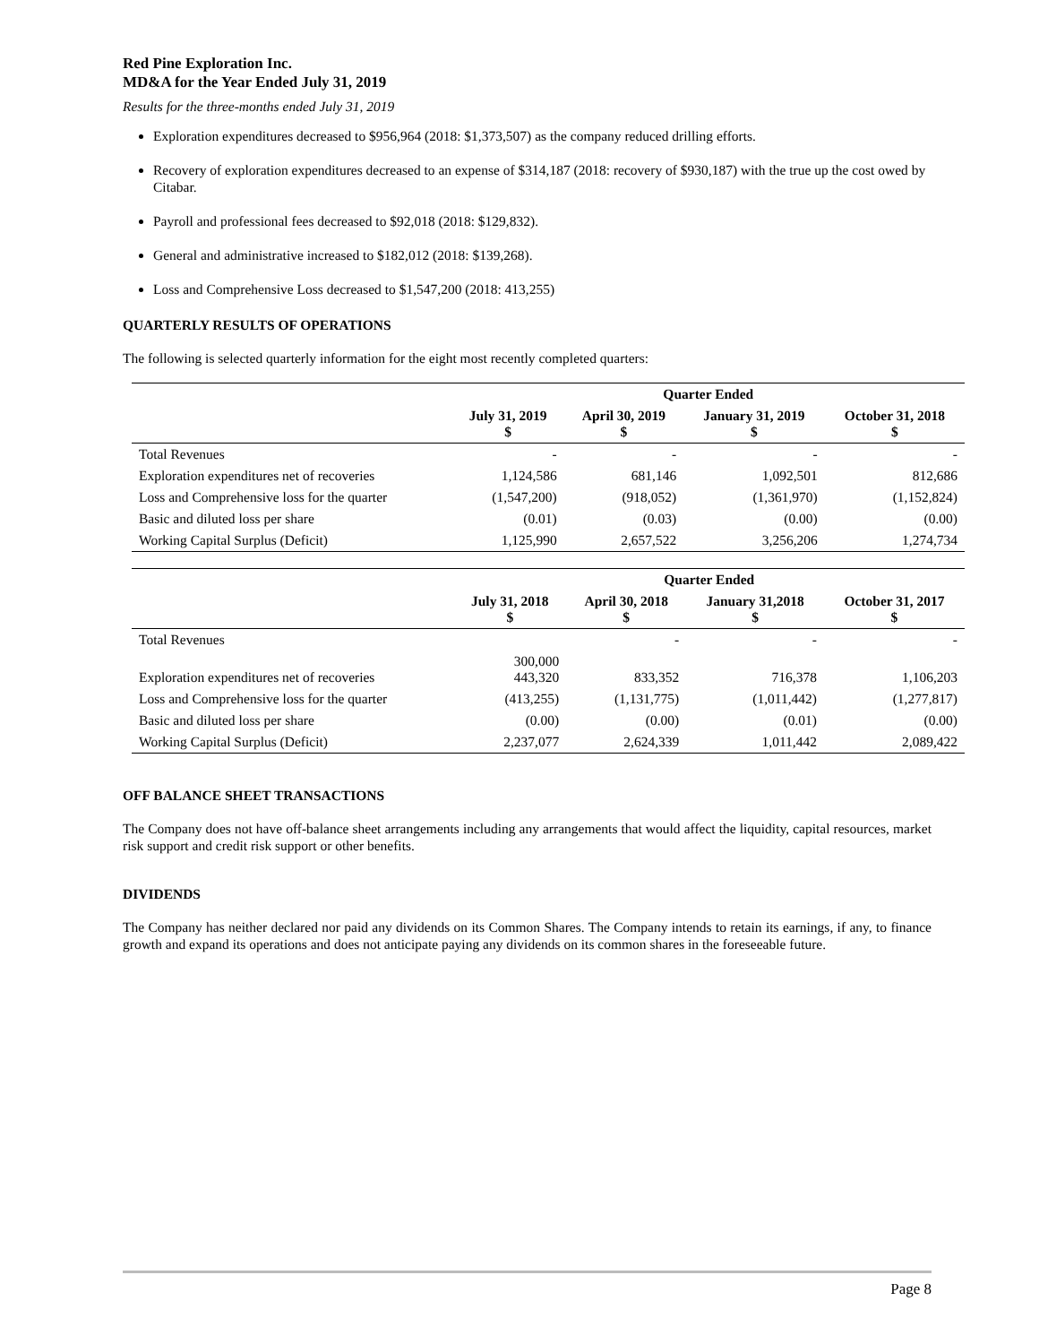Red Pine Exploration Inc.
MD&A for the Year Ended July 31, 2019
Results for the three-months ended July 31, 2019
Exploration expenditures decreased to $956,964 (2018: $1,373,507) as the company reduced drilling efforts.
Recovery of exploration expenditures decreased to an expense of $314,187 (2018: recovery of $930,187) with the true up the cost owed by Citabar.
Payroll and professional fees decreased to $92,018 (2018: $129,832).
General and administrative increased to $182,012 (2018: $139,268).
Loss and Comprehensive Loss decreased to $1,547,200 (2018: 413,255)
QUARTERLY RESULTS OF OPERATIONS
The following is selected quarterly information for the eight most recently completed quarters:
| | Quarter Ended | | | |
| --- | --- | --- | --- | --- |
| | July 31, 2019 $ | April 30, 2019 $ | January 31, 2019 $ | October 31, 2018 $ |
| Total Revenues | - | - | - | - |
| Exploration expenditures net of recoveries | 1,124,586 | 681,146 | 1,092,501 | 812,686 |
| Loss and Comprehensive loss for the quarter | (1,547,200) | (918,052) | (1,361,970) | (1,152,824) |
| Basic and diluted loss per share | (0.01) | (0.03) | (0.00) | (0.00) |
| Working Capital Surplus (Deficit) | 1,125,990 | 2,657,522 | 3,256,206 | 1,274,734 |
| | Quarter Ended | | | |
| --- | --- | --- | --- | --- |
| | July 31, 2018 $ | April 30, 2018 $ | January 31,2018 $ | October 31, 2017 $ |
| Total Revenues | | - | - | - |
| Exploration expenditures net of recoveries | 300,000 443,320 | 833,352 | 716,378 | 1,106,203 |
| Loss and Comprehensive loss for the quarter | (413,255) | (1,131,775) | (1,011,442) | (1,277,817) |
| Basic and diluted loss per share | (0.00) | (0.00) | (0.01) | (0.00) |
| Working Capital Surplus (Deficit) | 2,237,077 | 2,624,339 | 1,011,442 | 2,089,422 |
OFF BALANCE SHEET TRANSACTIONS
The Company does not have off-balance sheet arrangements including any arrangements that would affect the liquidity, capital resources, market risk support and credit risk support or other benefits.
DIVIDENDS
The Company has neither declared nor paid any dividends on its Common Shares. The Company intends to retain its earnings, if any, to finance growth and expand its operations and does not anticipate paying any dividends on its common shares in the foreseeable future.
Page 8